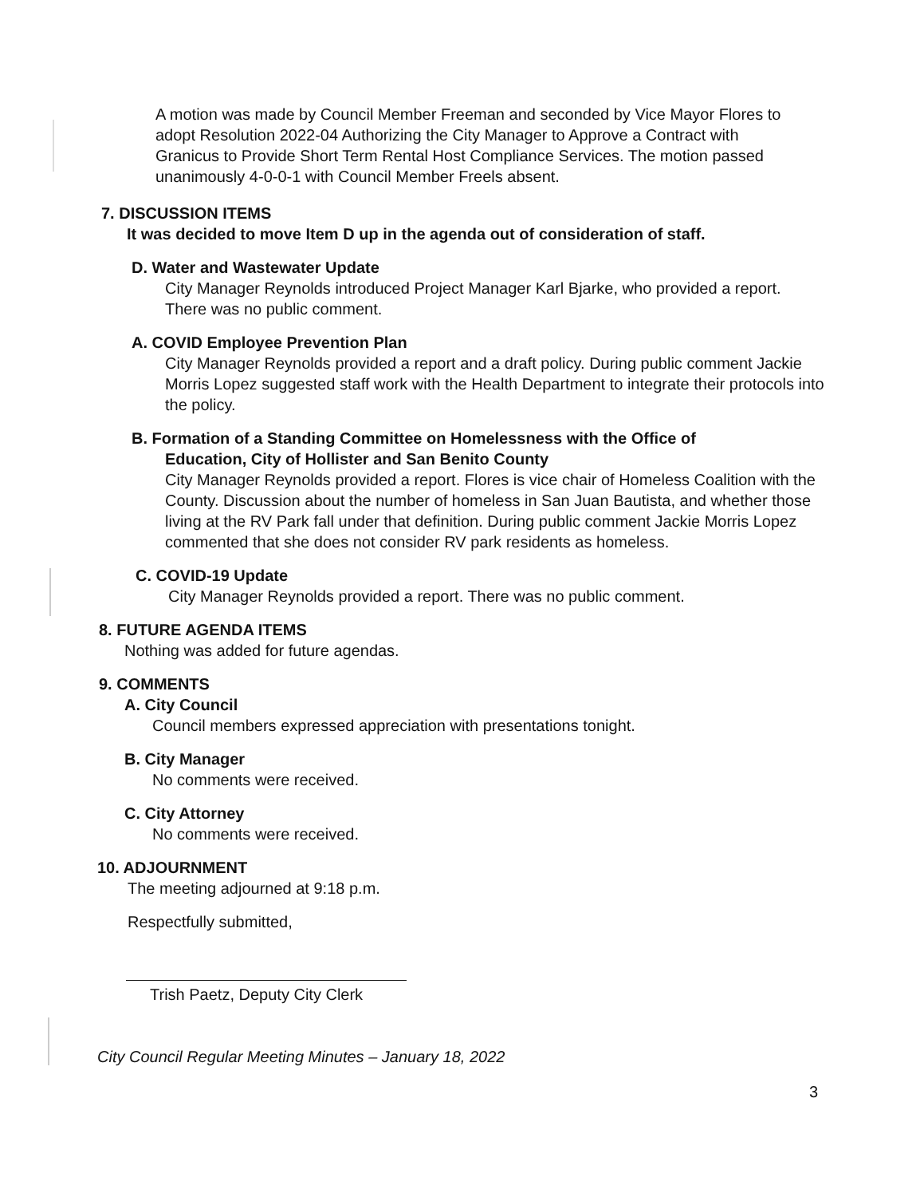A motion was made by Council Member Freeman and seconded by Vice Mayor Flores to adopt Resolution 2022-04 Authorizing the City Manager to Approve a Contract with Granicus to Provide Short Term Rental Host Compliance Services. The motion passed unanimously 4-0-0-1 with Council Member Freels absent.
7. DISCUSSION ITEMS
It was decided to move Item D up in the agenda out of consideration of staff.
D. Water and Wastewater Update
City Manager Reynolds introduced Project Manager Karl Bjarke, who provided a report. There was no public comment.
A. COVID Employee Prevention Plan
City Manager Reynolds provided a report and a draft policy. During public comment Jackie Morris Lopez suggested staff work with the Health Department to integrate their protocols into the policy.
B. Formation of a Standing Committee on Homelessness with the Office of
Education, City of Hollister and San Benito County
City Manager Reynolds provided a report. Flores is vice chair of Homeless Coalition with the County. Discussion about the number of homeless in San Juan Bautista, and whether those living at the RV Park fall under that definition. During public comment Jackie Morris Lopez commented that she does not consider RV park residents as homeless.
C. COVID-19 Update
City Manager Reynolds provided a report. There was no public comment.
8. FUTURE AGENDA ITEMS
Nothing was added for future agendas.
9. COMMENTS
A. City Council
Council members expressed appreciation with presentations tonight.
B. City Manager
No comments were received.
C. City Attorney
No comments were received.
10. ADJOURNMENT
The meeting adjourned at 9:18 p.m.
Respectfully submitted,
Trish Paetz, Deputy City Clerk
City Council Regular Meeting Minutes – January 18, 2022
3